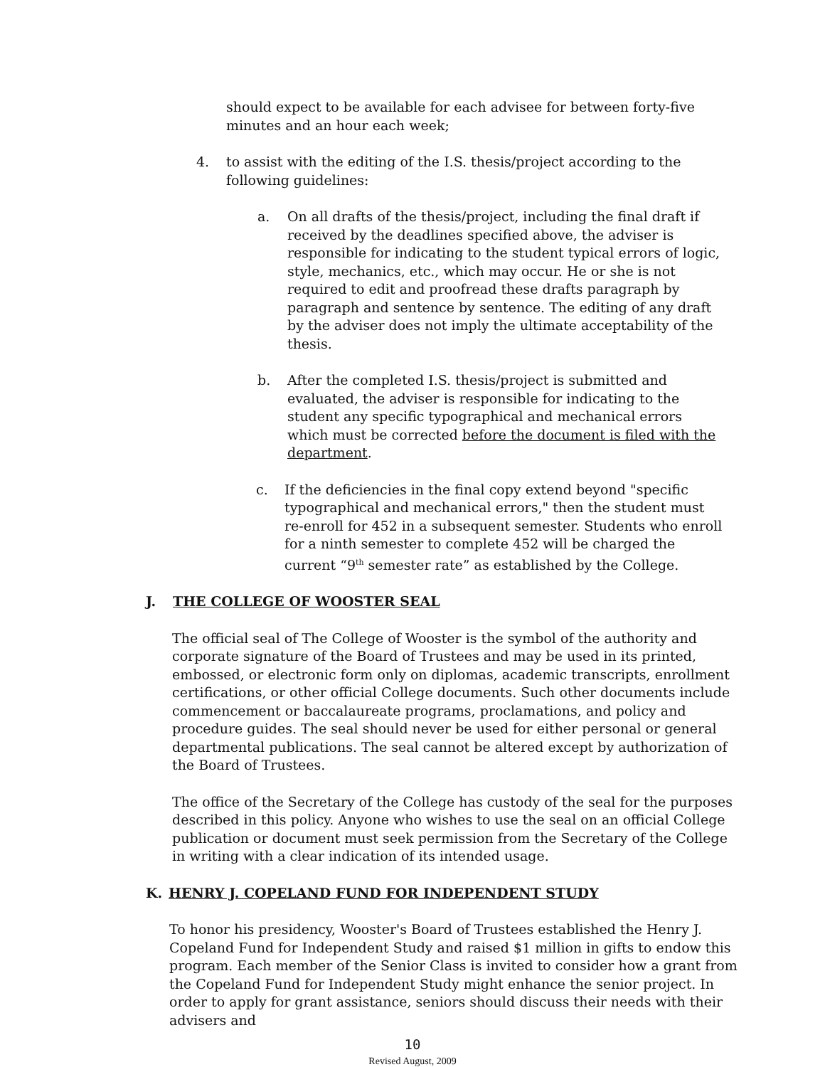should expect to be available for each advisee for between forty-five minutes and an hour each week;
4. to assist with the editing of the I.S. thesis/project according to the following guidelines:
a. On all drafts of the thesis/project, including the final draft if received by the deadlines specified above, the adviser is responsible for indicating to the student typical errors of logic, style, mechanics, etc., which may occur. He or she is not required to edit and proofread these drafts paragraph by paragraph and sentence by sentence. The editing of any draft by the adviser does not imply the ultimate acceptability of the thesis.
b. After the completed I.S. thesis/project is submitted and evaluated, the adviser is responsible for indicating to the student any specific typographical and mechanical errors which must be corrected before the document is filed with the department.
c. If the deficiencies in the final copy extend beyond "specific typographical and mechanical errors," then the student must re-enroll for 452 in a subsequent semester. Students who enroll for a ninth semester to complete 452 will be charged the current “9<sup>th</sup> semester rate” as established by the College.
J. THE COLLEGE OF WOOSTER SEAL
The official seal of The College of Wooster is the symbol of the authority and corporate signature of the Board of Trustees and may be used in its printed, embossed, or electronic form only on diplomas, academic transcripts, enrollment certifications, or other official College documents. Such other documents include commencement or baccalaureate programs, proclamations, and policy and procedure guides. The seal should never be used for either personal or general departmental publications. The seal cannot be altered except by authorization of the Board of Trustees.
The office of the Secretary of the College has custody of the seal for the purposes described in this policy. Anyone who wishes to use the seal on an official College publication or document must seek permission from the Secretary of the College in writing with a clear indication of its intended usage.
K. HENRY J. COPELAND FUND FOR INDEPENDENT STUDY
To honor his presidency, Wooster's Board of Trustees established the Henry J. Copeland Fund for Independent Study and raised $1 million in gifts to endow this program. Each member of the Senior Class is invited to consider how a grant from the Copeland Fund for Independent Study might enhance the senior project. In order to apply for grant assistance, seniors should discuss their needs with their advisers and
10
Revised August, 2009